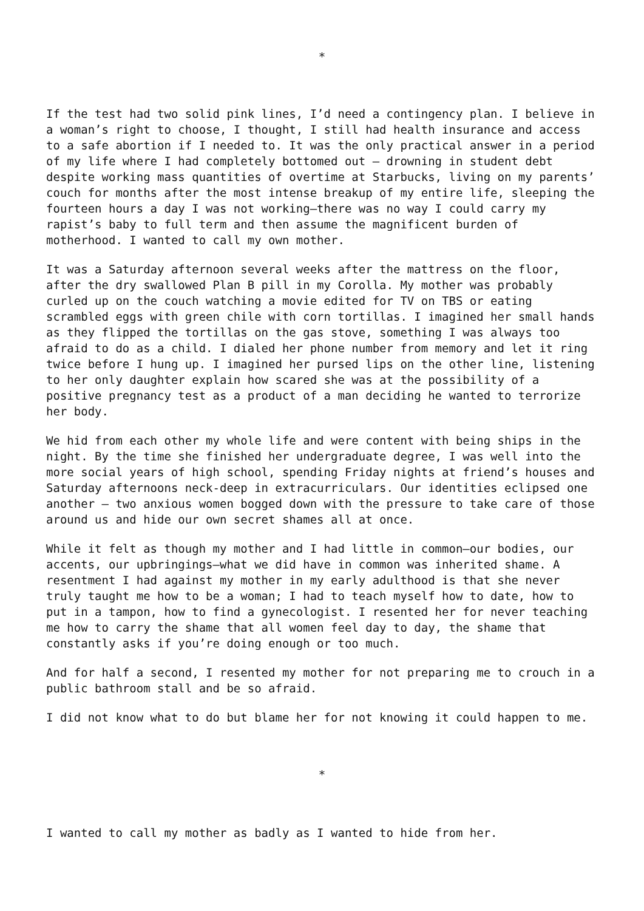*
If the test had two solid pink lines, I’d need a contingency plan. I believe in a woman’s right to choose, I thought, I still had health insurance and access to a safe abortion if I needed to. It was the only practical answer in a period of my life where I had completely bottomed out – drowning in student debt despite working mass quantities of overtime at Starbucks, living on my parents’ couch for months after the most intense breakup of my entire life, sleeping the fourteen hours a day I was not working—there was no way I could carry my rapist’s baby to full term and then assume the magnificent burden of motherhood. I wanted to call my own mother.
It was a Saturday afternoon several weeks after the mattress on the floor, after the dry swallowed Plan B pill in my Corolla. My mother was probably curled up on the couch watching a movie edited for TV on TBS or eating scrambled eggs with green chile with corn tortillas. I imagined her small hands as they flipped the tortillas on the gas stove, something I was always too afraid to do as a child. I dialed her phone number from memory and let it ring twice before I hung up. I imagined her pursed lips on the other line, listening to her only daughter explain how scared she was at the possibility of a positive pregnancy test as a product of a man deciding he wanted to terrorize her body.
We hid from each other my whole life and were content with being ships in the night. By the time she finished her undergraduate degree, I was well into the more social years of high school, spending Friday nights at friend’s houses and Saturday afternoons neck-deep in extracurriculars. Our identities eclipsed one another – two anxious women bogged down with the pressure to take care of those around us and hide our own secret shames all at once.
While it felt as though my mother and I had little in common—our bodies, our accents, our upbringings—what we did have in common was inherited shame. A resentment I had against my mother in my early adulthood is that she never truly taught me how to be a woman; I had to teach myself how to date, how to put in a tampon, how to find a gynecologist. I resented her for never teaching me how to carry the shame that all women feel day to day, the shame that constantly asks if you’re doing enough or too much.
And for half a second, I resented my mother for not preparing me to crouch in a public bathroom stall and be so afraid.
I did not know what to do but blame her for not knowing it could happen to me.
*
I wanted to call my mother as badly as I wanted to hide from her.